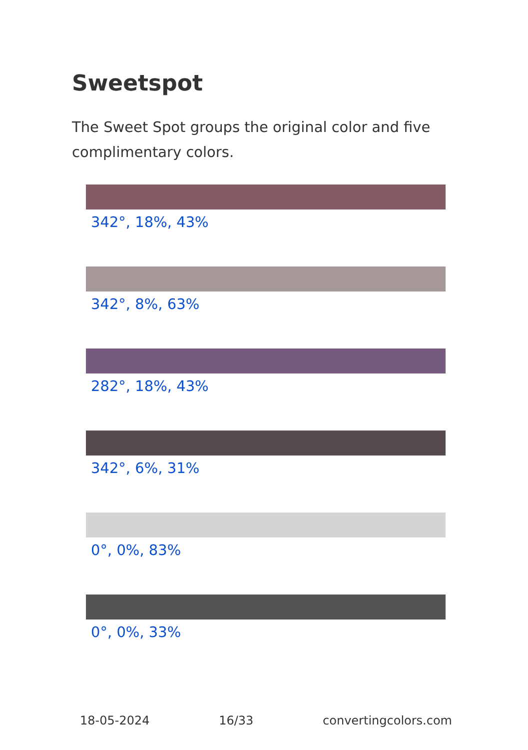Sweetspot
The Sweet Spot groups the original color and five complimentary colors.
342°, 18%, 43%
342°, 8%, 63%
282°, 18%, 43%
342°, 6%, 31%
0°, 0%, 83%
0°, 0%, 33%
18-05-2024 16/33 convertingcolors.com